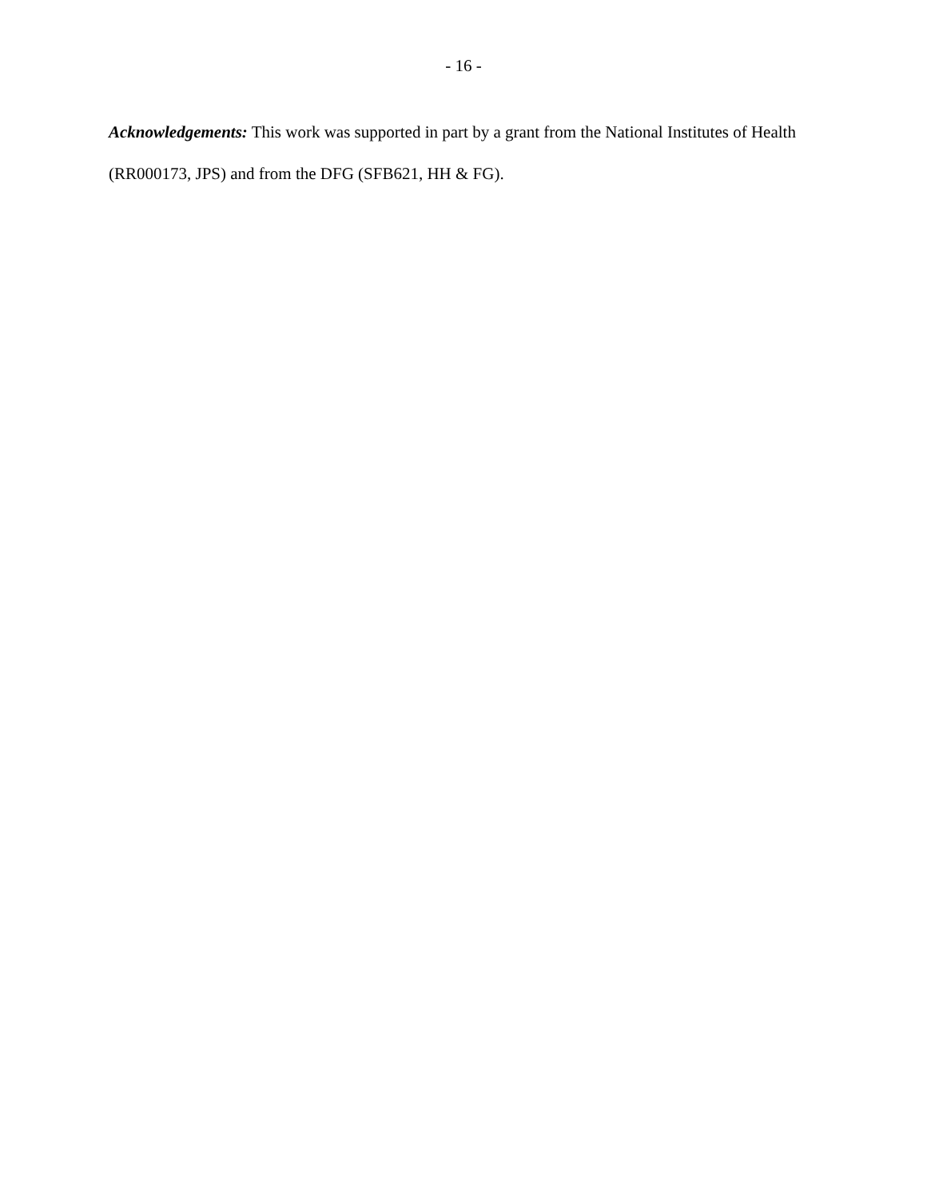- 16 -
Acknowledgements: This work was supported in part by a grant from the National Institutes of Health (RR000173, JPS) and from the DFG (SFB621, HH & FG).